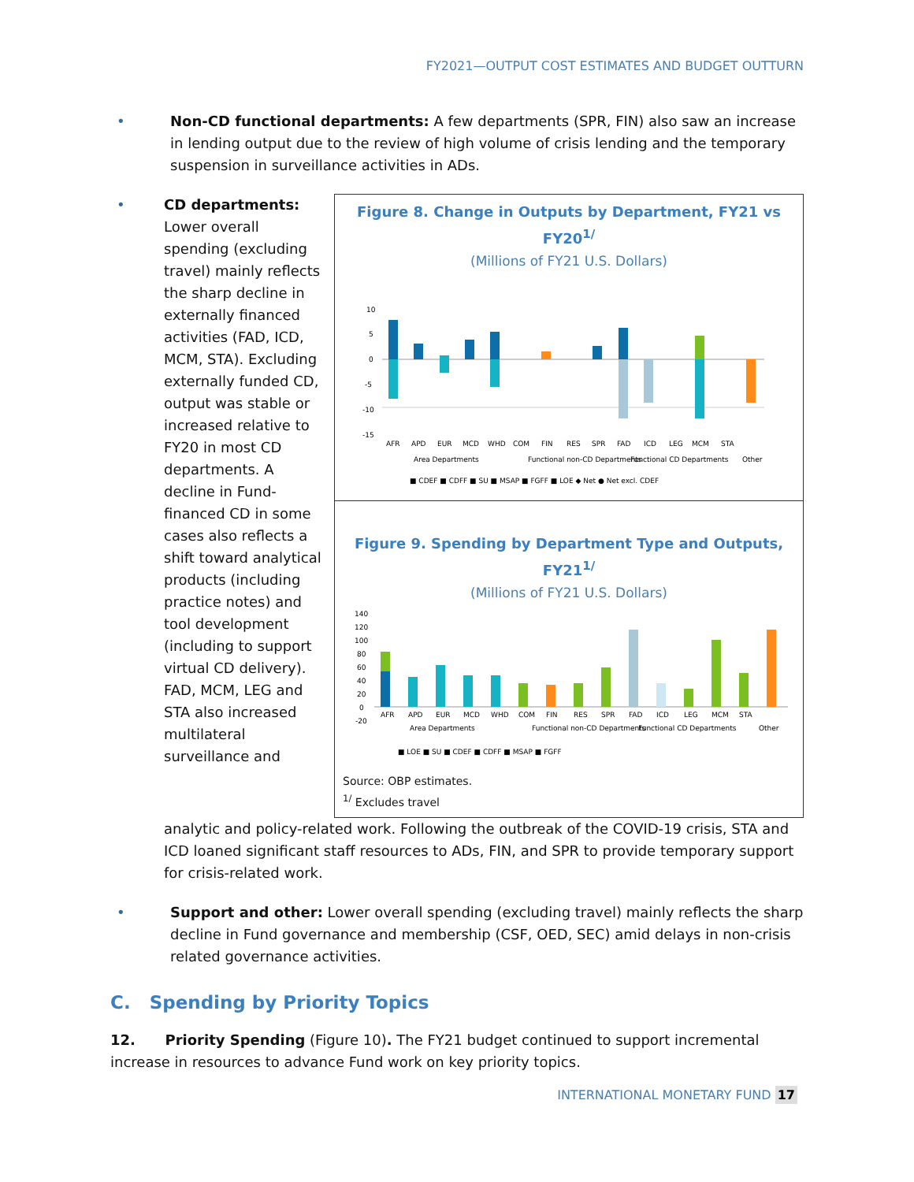FY2021—OUTPUT COST ESTIMATES AND BUDGET OUTTURN
• Non-CD functional departments: A few departments (SPR, FIN) also saw an increase in lending output due to the review of high volume of crisis lending and the temporary suspension in surveillance activities in ADs.
• CD departments: Lower overall spending (excluding travel) mainly reflects the sharp decline in externally financed activities (FAD, ICD, MCM, STA). Excluding externally funded CD, output was stable or increased relative to FY20 in most CD departments. A decline in Fund-financed CD in some cases also reflects a shift toward analytical products (including practice notes) and tool development (including to support virtual CD delivery). FAD, MCM, LEG and STA also increased multilateral surveillance and
Figure 8. Change in Outputs by Department, FY21 vs FY20<sup>1/</sup>
(Millions of FY21 U.S. Dollars)
10
5
0
-5
-10
-15
AFR
APD
EUR
MCD
WHD
COM
FIN
RES
SPR
FAD
ICD
LEG
MCM
STA
Area Departments
Functional non-CD Departments
Functional CD Departments
Other
■ CDEF ■ CDFF ■ SU ■ MSAP ■ FGFF ■ LOE ◆ Net ● Net excl. CDEF
Figure 9. Spending by Department Type and Outputs, FY21<sup>1/</sup>
(Millions of FY21 U.S. Dollars)
140
120
100
80
60
40
20
0
-20
AFR
APD
EUR
MCD
WHD
COM
FIN
RES
SPR
FAD
ICD
LEG
MCM
STA
Area Departments
Functional non-CD Departments
Functional CD Departments
Other
■ LOE ■ SU ■ CDEF ■ CDFF ■ MSAP ■ FGFF
Source: OBP estimates.
<sup>1/</sup> Excludes travel
analytic and policy-related work. Following the outbreak of the COVID-19 crisis, STA and ICD loaned significant staff resources to ADs, FIN, and SPR to provide temporary support for crisis-related work.
• Support and other: Lower overall spending (excluding travel) mainly reflects the sharp decline in Fund governance and membership (CSF, OED, SEC) amid delays in non-crisis related governance activities.
C. Spending by Priority Topics
12. Priority Spending (Figure 10). The FY21 budget continued to support incremental increase in resources to advance Fund work on key priority topics.
INTERNATIONAL MONETARY FUND 17